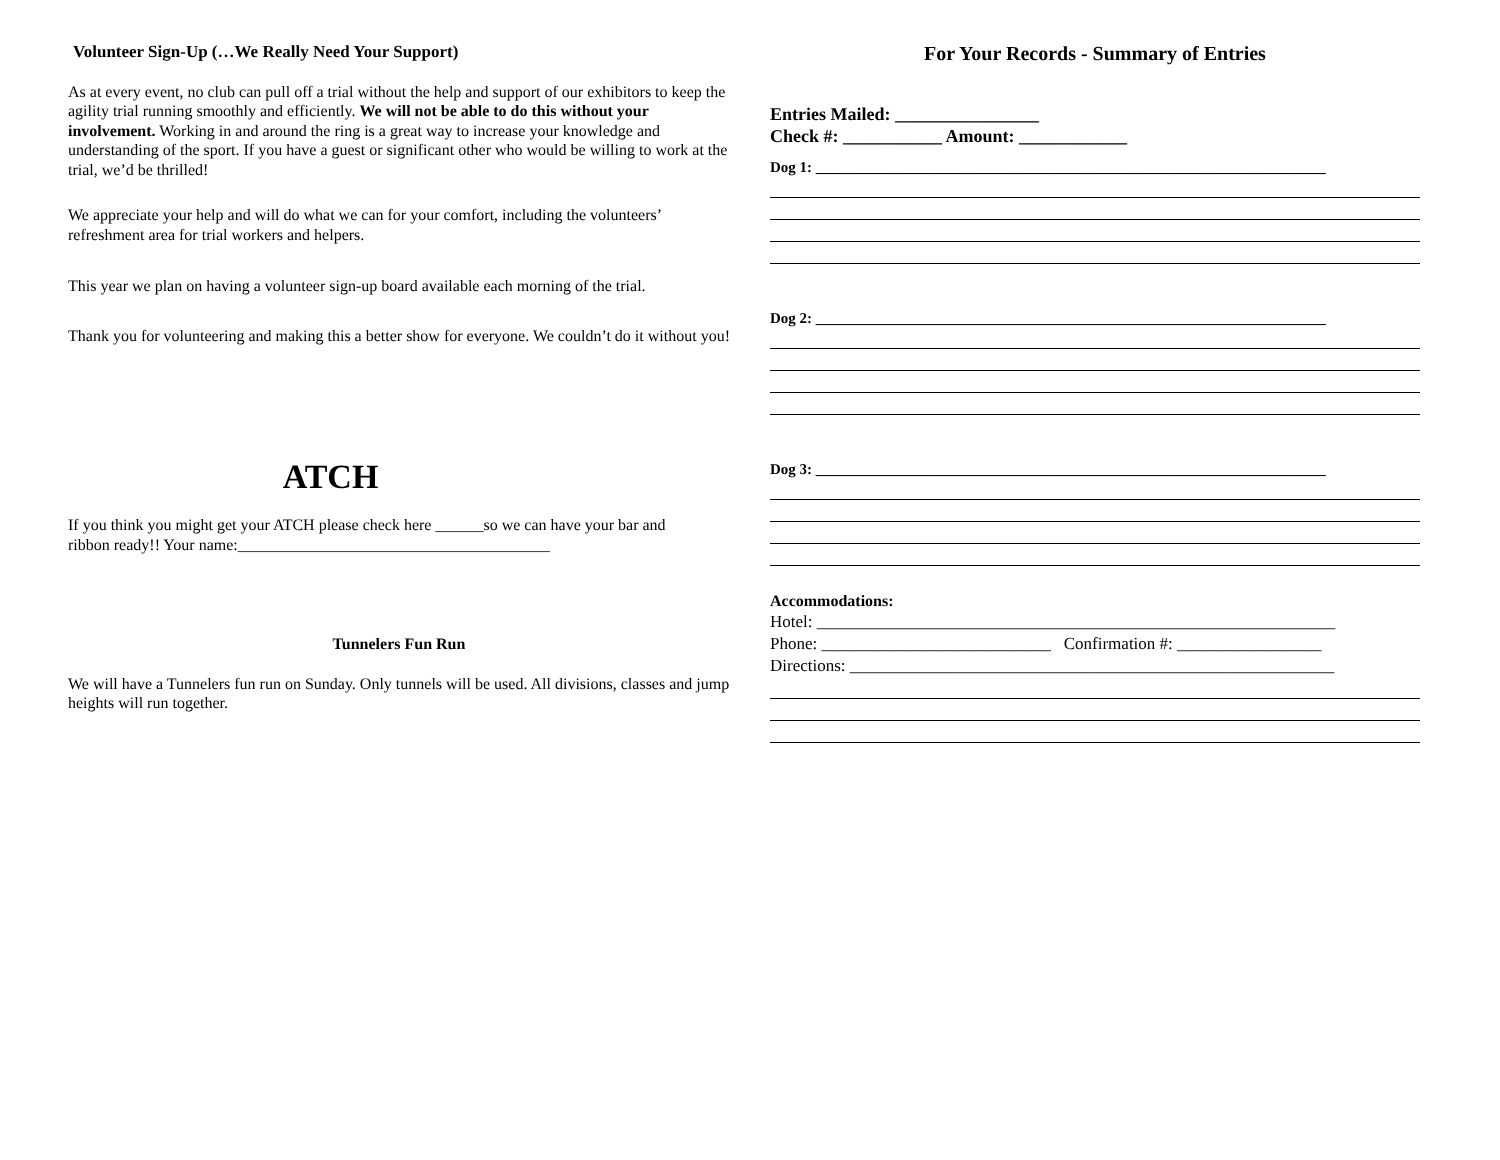Volunteer Sign-Up (…We Really Need Your Support)
As at every event, no club can pull off a trial without the help and support of our exhibitors to keep the agility trial running smoothly and efficiently. We will not be able to do this without your involvement. Working in and around the ring is a great way to increase your knowledge and understanding of the sport. If you have a guest or significant other who would be willing to work at the trial, we’d be thrilled!
We appreciate your help and will do what we can for your comfort, including the volunteers’ refreshment area for trial workers and helpers.
This year we plan on having a volunteer sign-up board available each morning of the trial.
Thank you for volunteering and making this a better show for everyone. We couldn’t do it without you!
ATCH
If you think you might get your ATCH please check here ______so we can have your bar and ribbon ready!! Your name:_______________________________________
Tunnelers Fun Run
We will have a Tunnelers fun run on Sunday. Only tunnels will be used. All divisions, classes and jump heights will run together.
For Your Records - Summary of Entries
Entries Mailed: ________________
Check #: ___________ Amount: ____________
Dog 1: ____________________________________________________________________
Dog 2: ____________________________________________________________________
Dog 3: ____________________________________________________________________
Accommodations:
Hotel: _____________________________________________________________
Phone: ___________________________ Confirmation #: _________________
Directions: _________________________________________________________